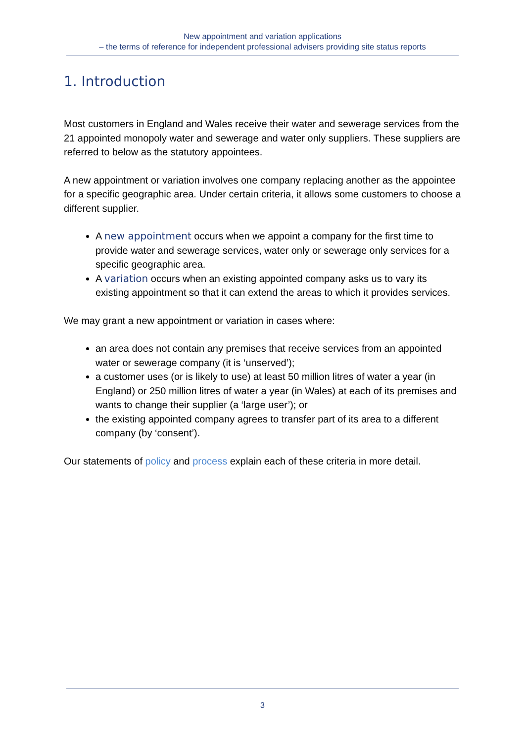New appointment and variation applications
– the terms of reference for independent professional advisers providing site status reports
1. Introduction
Most customers in England and Wales receive their water and sewerage services from the 21 appointed monopoly water and sewerage and water only suppliers. These suppliers are referred to below as the statutory appointees.
A new appointment or variation involves one company replacing another as the appointee for a specific geographic area. Under certain criteria, it allows some customers to choose a different supplier.
A new appointment occurs when we appoint a company for the first time to provide water and sewerage services, water only or sewerage only services for a specific geographic area.
A variation occurs when an existing appointed company asks us to vary its existing appointment so that it can extend the areas to which it provides services.
We may grant a new appointment or variation in cases where:
an area does not contain any premises that receive services from an appointed water or sewerage company (it is ‘unserved’);
a customer uses (or is likely to use) at least 50 million litres of water a year (in England) or 250 million litres of water a year (in Wales) at each of its premises and wants to change their supplier (a ‘large user’); or
the existing appointed company agrees to transfer part of its area to a different company (by ‘consent’).
Our statements of policy and process explain each of these criteria in more detail.
3